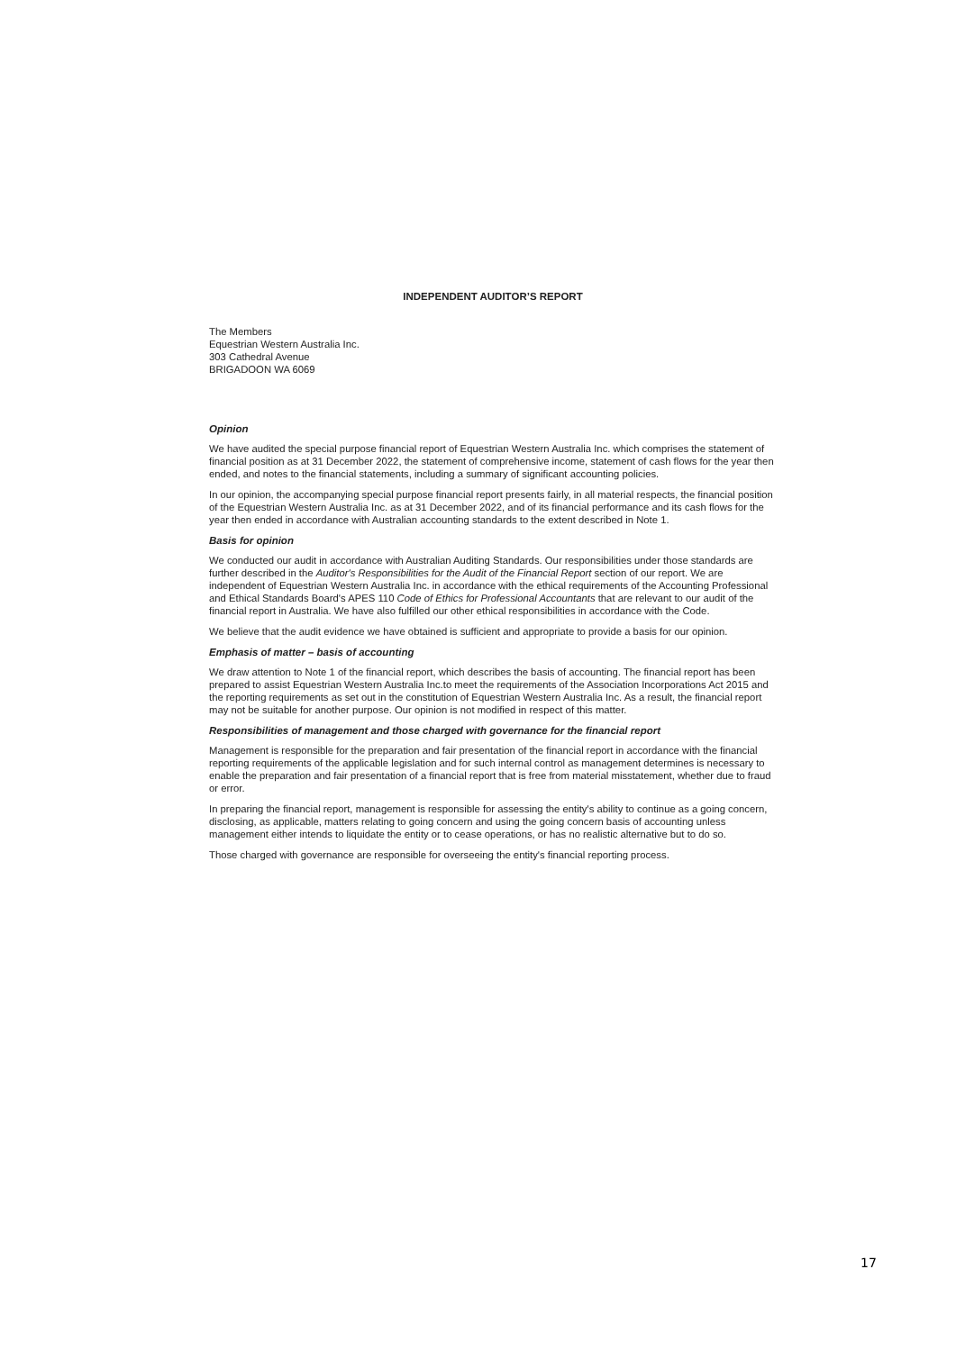INDEPENDENT AUDITOR’S REPORT
The Members
Equestrian Western Australia Inc.
303 Cathedral Avenue
BRIGADOON WA 6069
Opinion
We have audited the special purpose financial report of Equestrian Western Australia Inc. which comprises the statement of financial position as at 31 December 2022, the statement of comprehensive income, statement of cash flows for the year then ended, and notes to the financial statements, including a summary of significant accounting policies.
In our opinion, the accompanying special purpose financial report presents fairly, in all material respects, the financial position of the Equestrian Western Australia Inc. as at 31 December 2022, and of its financial performance and its cash flows for the year then ended in accordance with Australian accounting standards to the extent described in Note 1.
Basis for opinion
We conducted our audit in accordance with Australian Auditing Standards. Our responsibilities under those standards are further described in the Auditor's Responsibilities for the Audit of the Financial Report section of our report. We are independent of Equestrian Western Australia Inc. in accordance with the ethical requirements of the Accounting Professional and Ethical Standards Board's APES 110 Code of Ethics for Professional Accountants that are relevant to our audit of the financial report in Australia. We have also fulfilled our other ethical responsibilities in accordance with the Code.
We believe that the audit evidence we have obtained is sufficient and appropriate to provide a basis for our opinion.
Emphasis of matter – basis of accounting
We draw attention to Note 1 of the financial report, which describes the basis of accounting. The financial report has been prepared to assist Equestrian Western Australia Inc.to meet the requirements of the Association Incorporations Act 2015 and the reporting requirements as set out in the constitution of Equestrian Western Australia Inc. As a result, the financial report may not be suitable for another purpose. Our opinion is not modified in respect of this matter.
Responsibilities of management and those charged with governance for the financial report
Management is responsible for the preparation and fair presentation of the financial report in accordance with the financial reporting requirements of the applicable legislation and for such internal control as management determines is necessary to enable the preparation and fair presentation of a financial report that is free from material misstatement, whether due to fraud or error.
In preparing the financial report, management is responsible for assessing the entity's ability to continue as a going concern, disclosing, as applicable, matters relating to going concern and using the going concern basis of accounting unless management either intends to liquidate the entity or to cease operations, or has no realistic alternative but to do so.
Those charged with governance are responsible for overseeing the entity's financial reporting process.
17